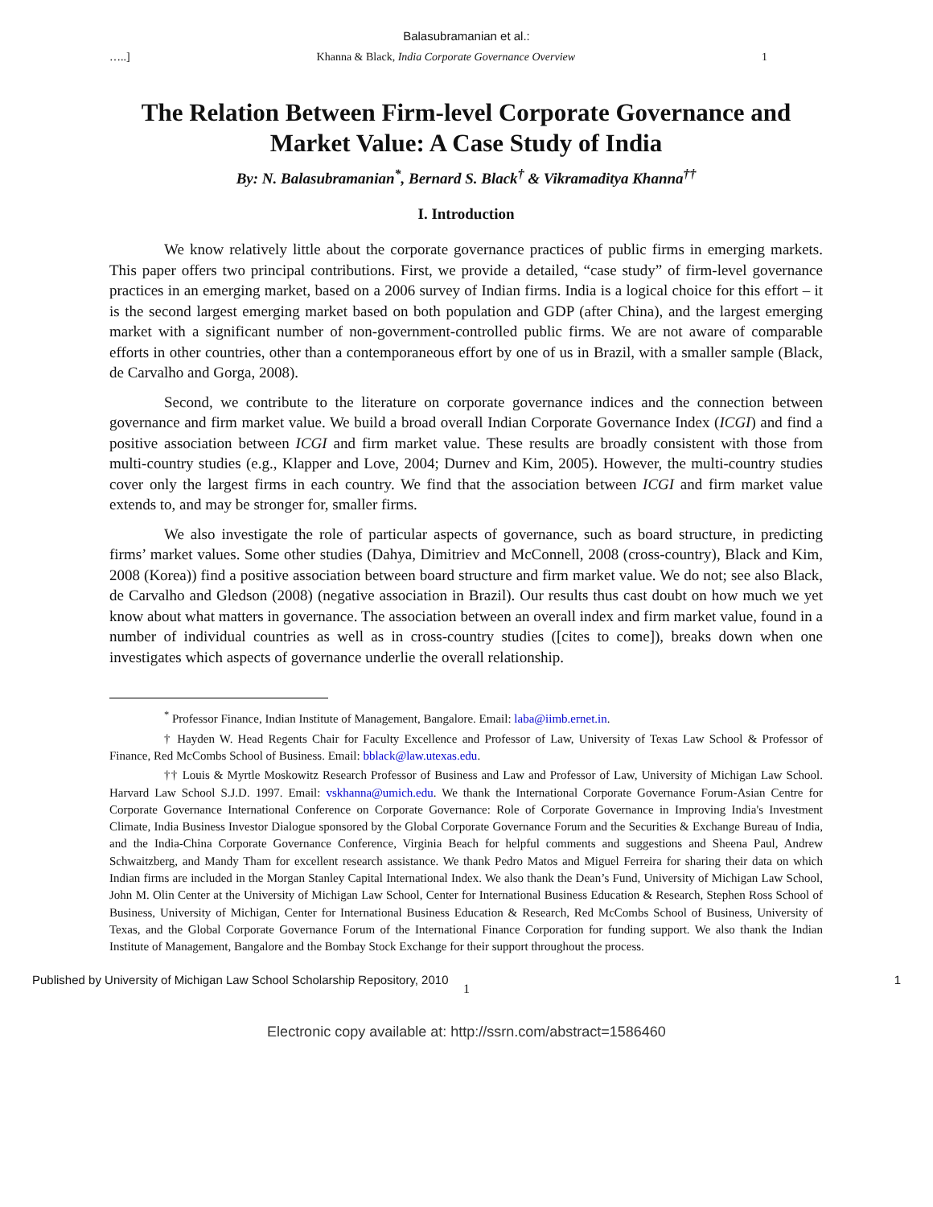Balasubramanian et al.:
…..] Khanna & Black, India Corporate Governance Overview 1
The Relation Between Firm-level Corporate Governance and Market Value: A Case Study of India
By: N. Balasubramanian<sup>*</sup>, Bernard S. Black<sup>†</sup> & Vikramaditya Khanna<sup>††</sup>
I. Introduction
We know relatively little about the corporate governance practices of public firms in emerging markets. This paper offers two principal contributions. First, we provide a detailed, “case study” of firm-level governance practices in an emerging market, based on a 2006 survey of Indian firms. India is a logical choice for this effort – it is the second largest emerging market based on both population and GDP (after China), and the largest emerging market with a significant number of non-government-controlled public firms. We are not aware of comparable efforts in other countries, other than a contemporaneous effort by one of us in Brazil, with a smaller sample (Black, de Carvalho and Gorga, 2008).
Second, we contribute to the literature on corporate governance indices and the connection between governance and firm market value. We build a broad overall Indian Corporate Governance Index (ICGI) and find a positive association between ICGI and firm market value. These results are broadly consistent with those from multi-country studies (e.g., Klapper and Love, 2004; Durnev and Kim, 2005). However, the multi-country studies cover only the largest firms in each country. We find that the association between ICGI and firm market value extends to, and may be stronger for, smaller firms.
We also investigate the role of particular aspects of governance, such as board structure, in predicting firms’ market values. Some other studies (Dahya, Dimitriev and McConnell, 2008 (cross-country), Black and Kim, 2008 (Korea)) find a positive association between board structure and firm market value. We do not; see also Black, de Carvalho and Gledson (2008) (negative association in Brazil). Our results thus cast doubt on how much we yet know about what matters in governance. The association between an overall index and firm market value, found in a number of individual countries as well as in cross-country studies ([cites to come]), breaks down when one investigates which aspects of governance underlie the overall relationship.
<sup>*</sup> Professor Finance, Indian Institute of Management, Bangalore. Email: laba@iimb.ernet.in.
† Hayden W. Head Regents Chair for Faculty Excellence and Professor of Law, University of Texas Law School & Professor of Finance, Red McCombs School of Business. Email: bblack@law.utexas.edu.
†† Louis & Myrtle Moskowitz Research Professor of Business and Law and Professor of Law, University of Michigan Law School. Harvard Law School S.J.D. 1997. Email: vskhanna@umich.edu. We thank the International Corporate Governance Forum-Asian Centre for Corporate Governance International Conference on Corporate Governance: Role of Corporate Governance in Improving India's Investment Climate, India Business Investor Dialogue sponsored by the Global Corporate Governance Forum and the Securities & Exchange Bureau of India, and the India-China Corporate Governance Conference, Virginia Beach for helpful comments and suggestions and Sheena Paul, Andrew Schwaitzberg, and Mandy Tham for excellent research assistance. We thank Pedro Matos and Miguel Ferreira for sharing their data on which Indian firms are included in the Morgan Stanley Capital International Index. We also thank the Dean’s Fund, University of Michigan Law School, John M. Olin Center at the University of Michigan Law School, Center for International Business Education & Research, Stephen Ross School of Business, University of Michigan, Center for International Business Education & Research, Red McCombs School of Business, University of Texas, and the Global Corporate Governance Forum of the International Finance Corporation for funding support. We also thank the Indian Institute of Management, Bangalore and the Bombay Stock Exchange for their support throughout the process.
Published by University of Michigan Law School Scholarship Repository, 2010 1
1
Electronic copy available at: http://ssrn.com/abstract=1586460